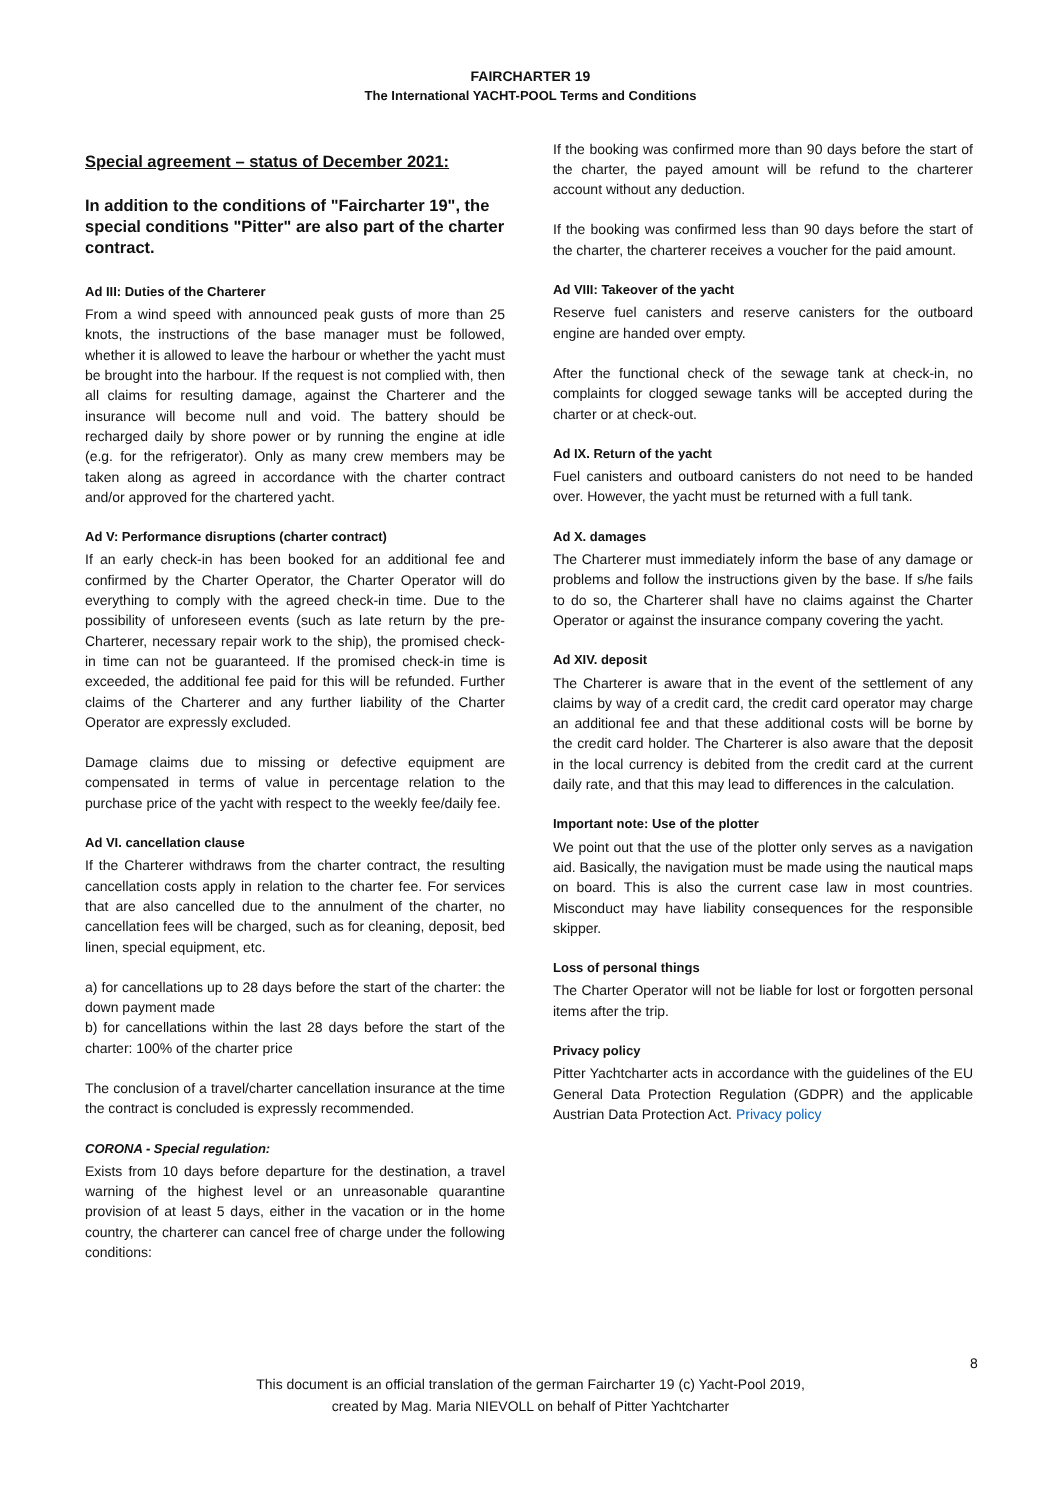FAIRCHARTER 19
The International YACHT-POOL Terms and Conditions
Special agreement – status of December 2021:
In addition to the conditions of "Faircharter 19", the special conditions "Pitter" are also part of the charter contract.
Ad III: Duties of the Charterer
From a wind speed with announced peak gusts of more than 25 knots, the instructions of the base manager must be followed, whether it is allowed to leave the harbour or whether the yacht must be brought into the harbour. If the request is not complied with, then all claims for resulting damage, against the Charterer and the insurance will become null and void. The battery should be recharged daily by shore power or by running the engine at idle (e.g. for the refrigerator). Only as many crew members may be taken along as agreed in accordance with the charter contract and/or approved for the chartered yacht.
Ad V: Performance disruptions (charter contract)
If an early check-in has been booked for an additional fee and confirmed by the Charter Operator, the Charter Operator will do everything to comply with the agreed check-in time. Due to the possibility of unforeseen events (such as late return by the pre-Charterer, necessary repair work to the ship), the promised check-in time can not be guaranteed. If the promised check-in time is exceeded, the additional fee paid for this will be refunded. Further claims of the Charterer and any further liability of the Charter Operator are expressly excluded.
Damage claims due to missing or defective equipment are compensated in terms of value in percentage relation to the purchase price of the yacht with respect to the weekly fee/daily fee.
Ad VI. cancellation clause
If the Charterer withdraws from the charter contract, the resulting cancellation costs apply in relation to the charter fee. For services that are also cancelled due to the annulment of the charter, no cancellation fees will be charged, such as for cleaning, deposit, bed linen, special equipment, etc.
a) for cancellations up to 28 days before the start of the charter: the down payment made
b) for cancellations within the last 28 days before the start of the charter: 100% of the charter price
The conclusion of a travel/charter cancellation insurance at the time the contract is concluded is expressly recommended.
CORONA - Special regulation:
Exists from 10 days before departure for the destination, a travel warning of the highest level or an unreasonable quarantine provision of at least 5 days, either in the vacation or in the home country, the charterer can cancel free of charge under the following conditions:
If the booking was confirmed more than 90 days before the start of the charter, the payed amount will be refund to the charterer account without any deduction.
If the booking was confirmed less than 90 days before the start of the charter, the charterer receives a voucher for the paid amount.
Ad VIII: Takeover of the yacht
Reserve fuel canisters and reserve canisters for the outboard engine are handed over empty.
After the functional check of the sewage tank at check-in, no complaints for clogged sewage tanks will be accepted during the charter or at check-out.
Ad IX. Return of the yacht
Fuel canisters and outboard canisters do not need to be handed over. However, the yacht must be returned with a full tank.
Ad X. damages
The Charterer must immediately inform the base of any damage or problems and follow the instructions given by the base. If s/he fails to do so, the Charterer shall have no claims against the Charter Operator or against the insurance company covering the yacht.
Ad XIV. deposit
The Charterer is aware that in the event of the settlement of any claims by way of a credit card, the credit card operator may charge an additional fee and that these additional costs will be borne by the credit card holder. The Charterer is also aware that the deposit in the local currency is debited from the credit card at the current daily rate, and that this may lead to differences in the calculation.
Important note: Use of the plotter
We point out that the use of the plotter only serves as a navigation aid. Basically, the navigation must be made using the nautical maps on board. This is also the current case law in most countries. Misconduct may have liability consequences for the responsible skipper.
Loss of personal things
The Charter Operator will not be liable for lost or forgotten personal items after the trip.
Privacy policy
Pitter Yachtcharter acts in accordance with the guidelines of the EU General Data Protection Regulation (GDPR) and the applicable Austrian Data Protection Act. Privacy policy
8
This document is an official translation of the german Faircharter 19 (c) Yacht-Pool 2019,
created by Mag. Maria NIEVOLL on behalf of Pitter Yachtcharter